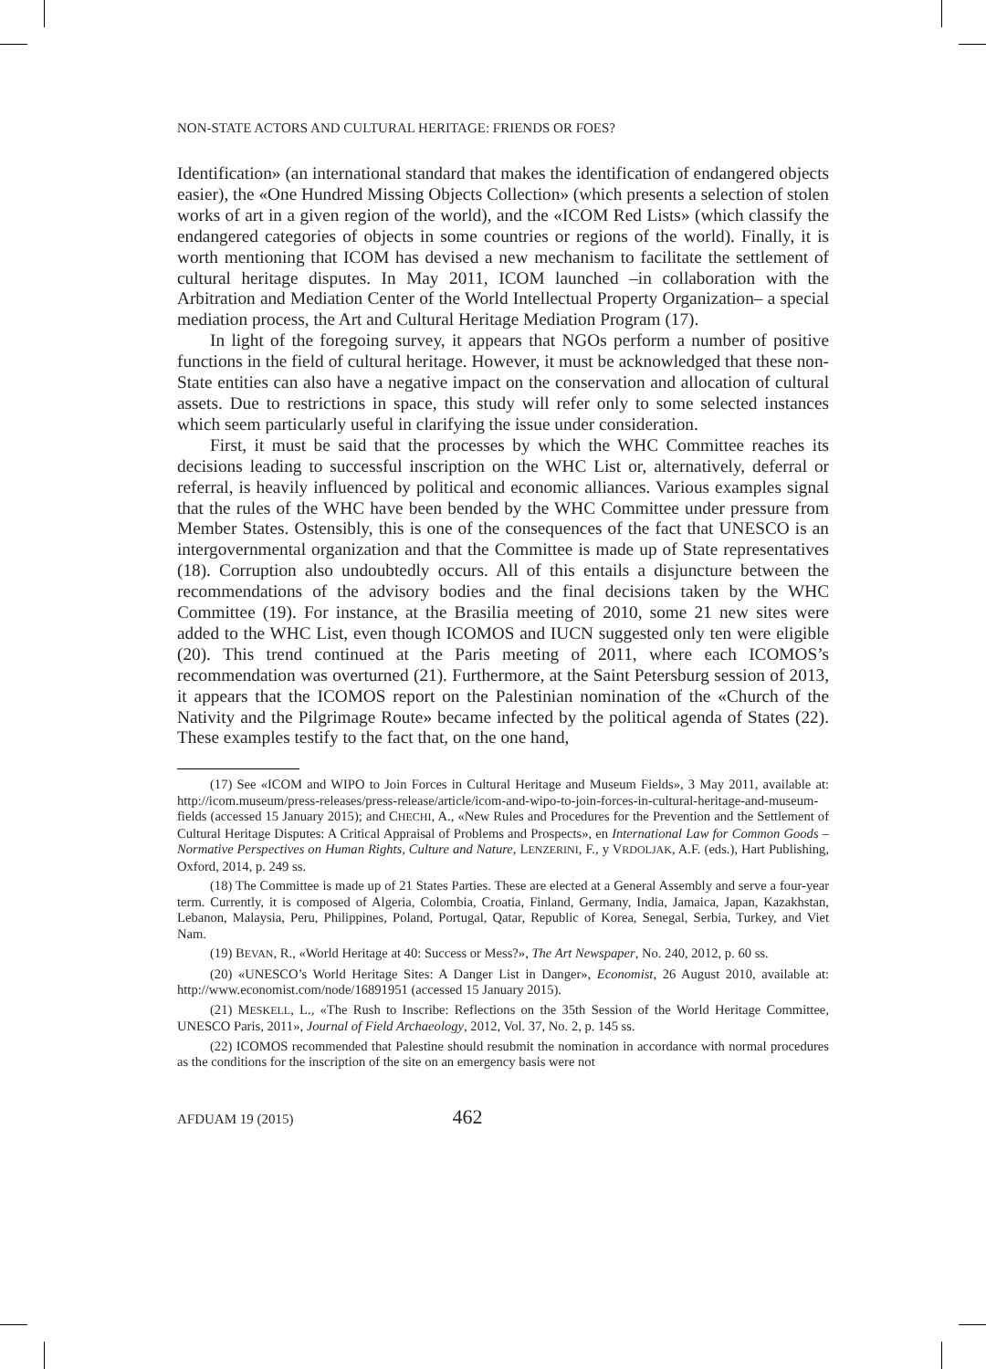NON-STATE ACTORS AND CULTURAL HERITAGE: FRIENDS OR FOES?
Identification» (an international standard that makes the identification of endangered objects easier), the «One Hundred Missing Objects Collection» (which presents a selection of stolen works of art in a given region of the world), and the «ICOM Red Lists» (which classify the endangered categories of objects in some countries or regions of the world). Finally, it is worth mentioning that ICOM has devised a new mechanism to facilitate the settlement of cultural heritage disputes. In May 2011, ICOM launched –in collaboration with the Arbitration and Mediation Center of the World Intellectual Property Organization– a special mediation process, the Art and Cultural Heritage Mediation Program (17).
In light of the foregoing survey, it appears that NGOs perform a number of positive functions in the field of cultural heritage. However, it must be acknowledged that these non-State entities can also have a negative impact on the conservation and allocation of cultural assets. Due to restrictions in space, this study will refer only to some selected instances which seem particularly useful in clarifying the issue under consideration.
First, it must be said that the processes by which the WHC Committee reaches its decisions leading to successful inscription on the WHC List or, alternatively, deferral or referral, is heavily influenced by political and economic alliances. Various examples signal that the rules of the WHC have been bended by the WHC Committee under pressure from Member States. Ostensibly, this is one of the consequences of the fact that UNESCO is an intergovernmental organization and that the Committee is made up of State representatives (18). Corruption also undoubtedly occurs. All of this entails a disjuncture between the recommendations of the advisory bodies and the final decisions taken by the WHC Committee (19). For instance, at the Brasilia meeting of 2010, some 21 new sites were added to the WHC List, even though ICOMOS and IUCN suggested only ten were eligible (20). This trend continued at the Paris meeting of 2011, where each ICOMOS’s recommendation was overturned (21). Furthermore, at the Saint Petersburg session of 2013, it appears that the ICOMOS report on the Palestinian nomination of the «Church of the Nativity and the Pilgrimage Route» became infected by the political agenda of States (22). These examples testify to the fact that, on the one hand,
(17) See «ICOM and WIPO to Join Forces in Cultural Heritage and Museum Fields», 3 May 2011, available at: http://icom.museum/press-releases/press-release/article/icom-and-wipo-to-join-forces-in-cultural-heritage-and-museum-fields (accessed 15 January 2015); and CHECHI, A., «New Rules and Procedures for the Prevention and the Settlement of Cultural Heritage Disputes: A Critical Appraisal of Problems and Prospects», en International Law for Common Goods – Normative Perspectives on Human Rights, Culture and Nature, LENZERINI, F., y VRDOLJAK, A.F. (eds.), Hart Publishing, Oxford, 2014, p. 249 ss.
(18) The Committee is made up of 21 States Parties. These are elected at a General Assembly and serve a four-year term. Currently, it is composed of Algeria, Colombia, Croatia, Finland, Germany, India, Jamaica, Japan, Kazakhstan, Lebanon, Malaysia, Peru, Philippines, Poland, Portugal, Qatar, Republic of Korea, Senegal, Serbia, Turkey, and Viet Nam.
(19) BEVAN, R., «World Heritage at 40: Success or Mess?», The Art Newspaper, No. 240, 2012, p. 60 ss.
(20) «UNESCO’s World Heritage Sites: A Danger List in Danger», Economist, 26 August 2010, available at: http://www.economist.com/node/16891951 (accessed 15 January 2015).
(21) MESKELL, L., «The Rush to Inscribe: Reflections on the 35th Session of the World Heritage Committee, UNESCO Paris, 2011», Journal of Field Archaeology, 2012, Vol. 37, No. 2, p. 145 ss.
(22) ICOMOS recommended that Palestine should resubmit the nomination in accordance with normal procedures as the conditions for the inscription of the site on an emergency basis were not
AFDUAM 19 (2015) 462